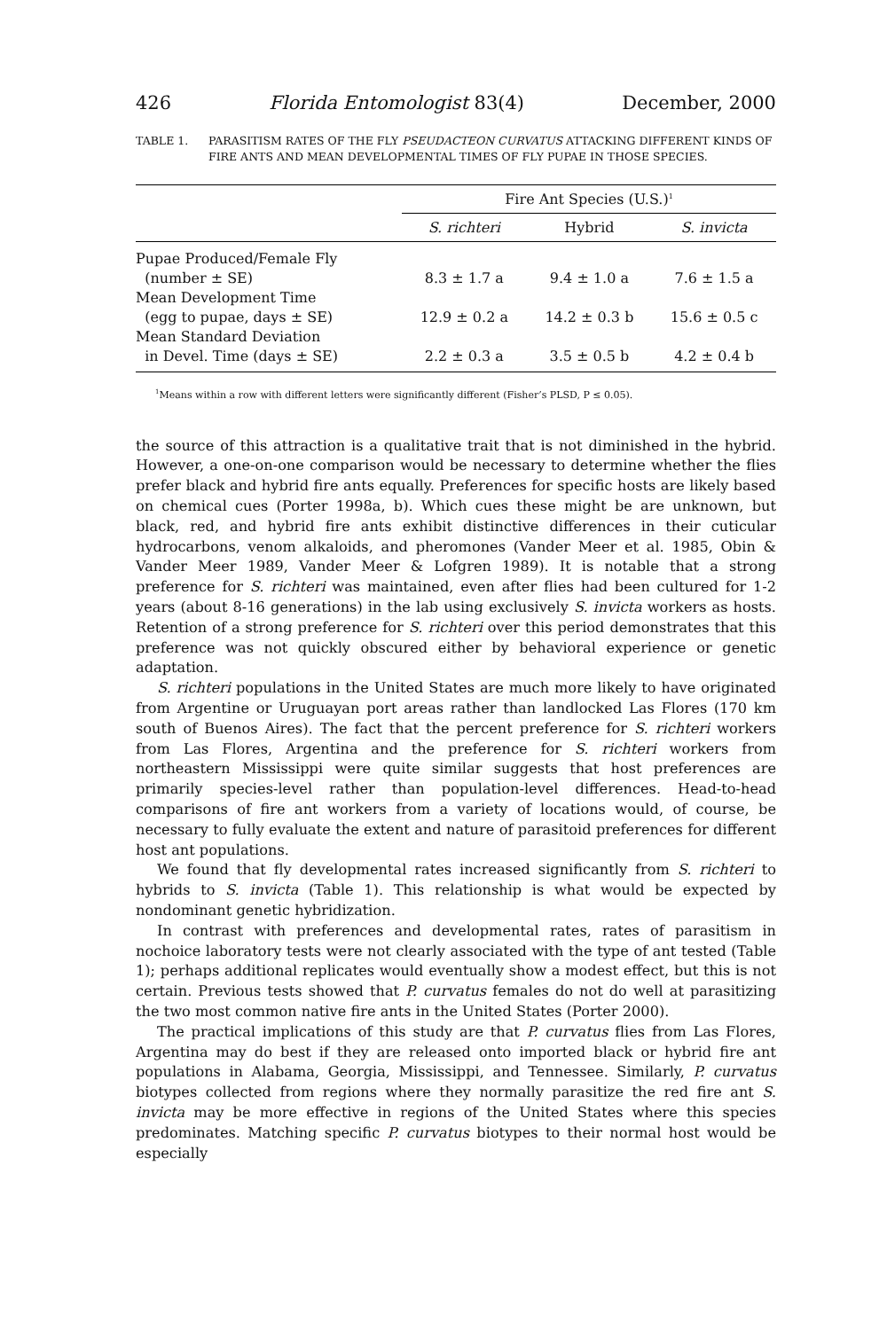426 Florida Entomologist 83(4) December, 2000
TABLE 1. PARASITISM RATES OF THE FLY PSEUDACTEON CURVATUS ATTACKING DIFFERENT KINDS OF FIRE ANTS AND MEAN DEVELOPMENTAL TIMES OF FLY PUPAE IN THOSE SPECIES.
| | Fire Ant Species (U.S.)<sup>1</sup> | | |
| --- | --- | --- | --- |
| | S. richteri | Hybrid | S. invicta |
| Pupae Produced/Female Fly (number ± SE) | 8.3 ± 1.7 a | 9.4 ± 1.0 a | 7.6 ± 1.5 a |
| Mean Development Time (egg to pupae, days ± SE) | 12.9 ± 0.2 a | 14.2 ± 0.3 b | 15.6 ± 0.5 c |
| Mean Standard Deviation in Devel. Time (days ± SE) | 2.2 ± 0.3 a | 3.5 ± 0.5 b | 4.2 ± 0.4 b |
<sup>1</sup> Means within a row with different letters were significantly different (Fisher’s PLSD, P ≤ 0.05).
the source of this attraction is a qualitative trait that is not diminished in the hybrid. However, a one-on-one comparison would be necessary to determine whether the flies prefer black and hybrid fire ants equally. Preferences for specific hosts are likely based on chemical cues (Porter 1998a, b). Which cues these might be are unknown, but black, red, and hybrid fire ants exhibit distinctive differences in their cuticular hydrocarbons, venom alkaloids, and pheromones (Vander Meer et al. 1985, Obin & Vander Meer 1989, Vander Meer & Lofgren 1989). It is notable that a strong preference for S. richteri was maintained, even after flies had been cultured for 1-2 years (about 8-16 generations) in the lab using exclusively S. invicta workers as hosts. Retention of a strong preference for S. richteri over this period demonstrates that this preference was not quickly obscured either by behavioral experience or genetic adaptation.
S. richteri populations in the United States are much more likely to have originated from Argentine or Uruguayan port areas rather than landlocked Las Flores (170 km south of Buenos Aires). The fact that the percent preference for S. richteri workers from Las Flores, Argentina and the preference for S. richteri workers from northeastern Mississippi were quite similar suggests that host preferences are primarily species-level rather than population-level differences. Head-to-head comparisons of fire ant workers from a variety of locations would, of course, be necessary to fully evaluate the extent and nature of parasitoid preferences for different host ant populations.
We found that fly developmental rates increased significantly from S. richteri to hybrids to S. invicta (Table 1). This relationship is what would be expected by nondominant genetic hybridization.
In contrast with preferences and developmental rates, rates of parasitism in nochoice laboratory tests were not clearly associated with the type of ant tested (Table 1); perhaps additional replicates would eventually show a modest effect, but this is not certain. Previous tests showed that P. curvatus females do not do well at parasitizing the two most common native fire ants in the United States (Porter 2000).
The practical implications of this study are that P. curvatus flies from Las Flores, Argentina may do best if they are released onto imported black or hybrid fire ant populations in Alabama, Georgia, Mississippi, and Tennessee. Similarly, P. curvatus biotypes collected from regions where they normally parasitize the red fire ant S. invicta may be more effective in regions of the United States where this species predominates. Matching specific P. curvatus biotypes to their normal host would be especially